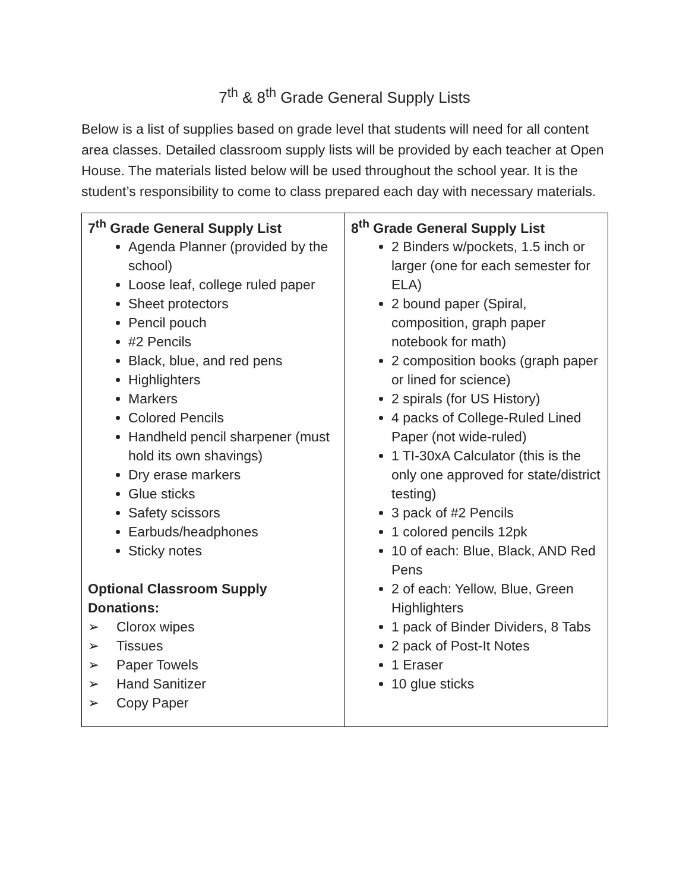7<sup>th</sup> & 8<sup>th</sup> Grade General Supply Lists
Below is a list of supplies based on grade level that students will need for all content area classes. Detailed classroom supply lists will be provided by each teacher at Open House. The materials listed below will be used throughout the school year. It is the student’s responsibility to come to class prepared each day with necessary materials.
| 7<sup>th</sup> Grade General Supply List Agenda Planner (provided by the school) Loose leaf, college ruled paper Sheet protectors Pencil pouch #2 Pencils Black, blue, and red pens Highlighters Markers Colored Pencils Handheld pencil sharpener (must hold its own shavings) Dry erase markers Glue sticks Safety scissors Earbuds/headphones Sticky notes Optional Classroom Supply Donations: ➢ Clorox wipes ➢ Tissues ➢ Paper Towels ➢ Hand Sanitizer ➢ Copy Paper | 8<sup>th</sup> Grade General Supply List 2 Binders w/pockets, 1.5 inch or larger (one for each semester for ELA) 2 bound paper (Spiral, composition, graph paper notebook for math) 2 composition books (graph paper or lined for science) 2 spirals (for US History) 4 packs of College-Ruled Lined Paper (not wide-ruled) 1 TI-30xA Calculator (this is the only one approved for state/district testing) 3 pack of #2 Pencils 1 colored pencils 12pk 10 of each: Blue, Black, AND Red Pens 2 of each: Yellow, Blue, Green Highlighters 1 pack of Binder Dividers, 8 Tabs 2 pack of Post-It Notes 1 Eraser 10 glue sticks |